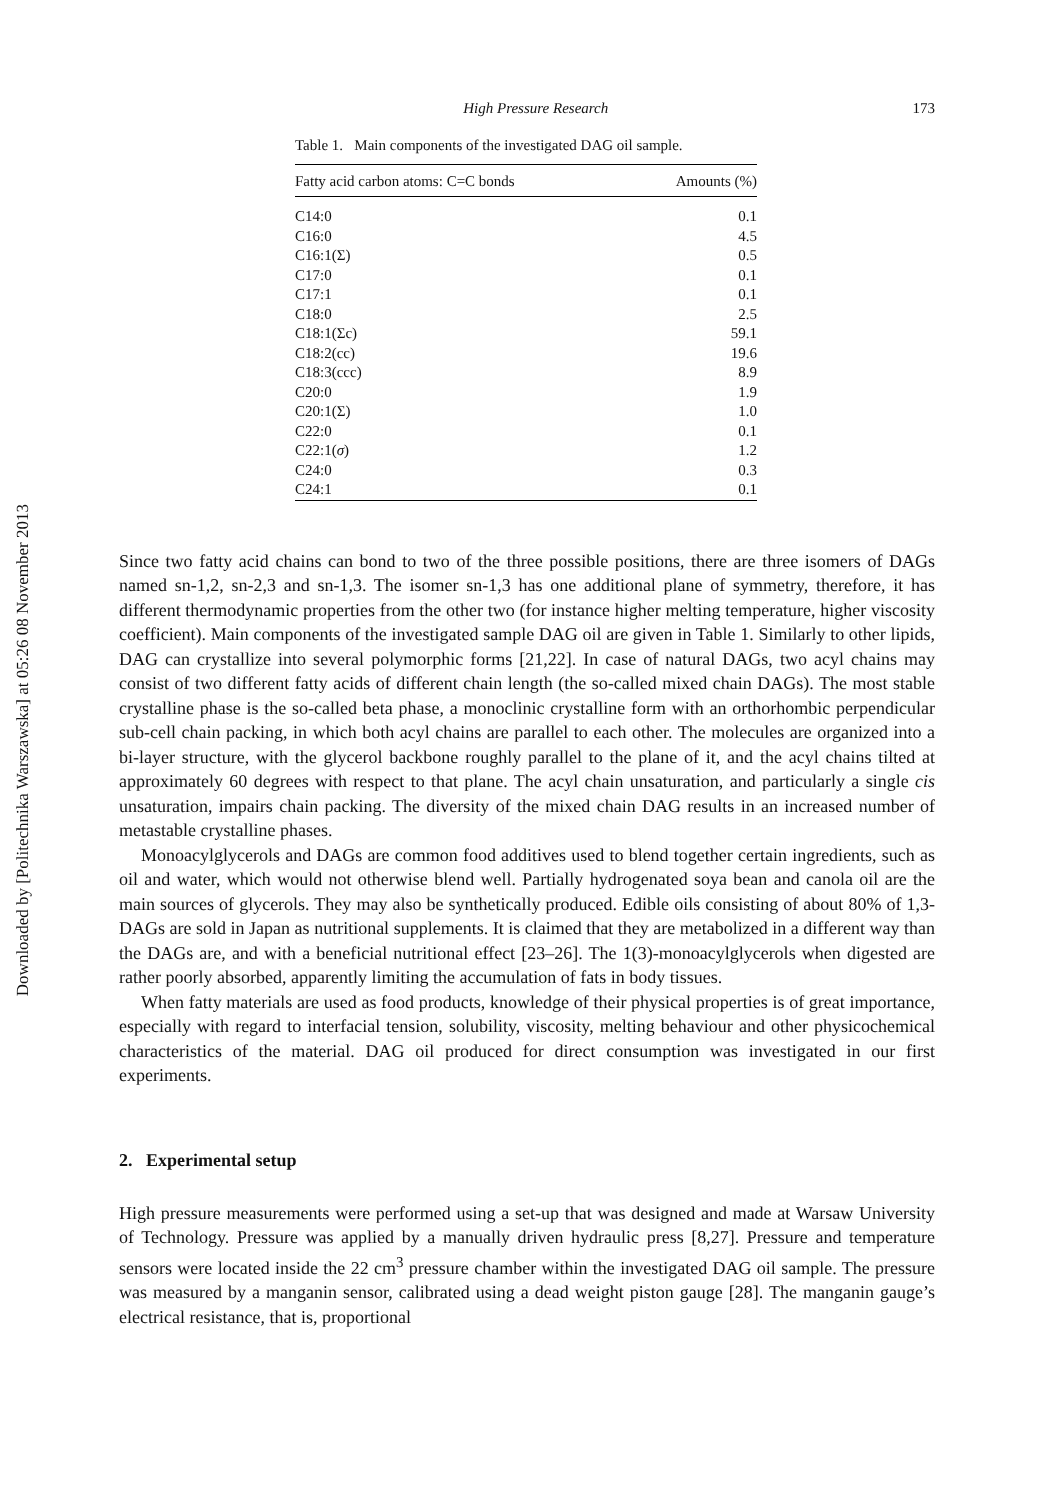Downloaded by [Politechnika Warszawska] at 05:26 08 November 2013
High Pressure Research 173
Table 1. Main components of the investigated DAG oil sample.
| Fatty acid carbon atoms: C=C bonds | Amounts (%) |
| --- | --- |
| C14:0 | 0.1 |
| C16:0 | 4.5 |
| C16:1(Σ) | 0.5 |
| C17:0 | 0.1 |
| C17:1 | 0.1 |
| C18:0 | 2.5 |
| C18:1(Σc) | 59.1 |
| C18:2(cc) | 19.6 |
| C18:3(ccc) | 8.9 |
| C20:0 | 1.9 |
| C20:1(Σ) | 1.0 |
| C22:0 | 0.1 |
| C22:1( σ ) | 1.2 |
| C24:0 | 0.3 |
| C24:1 | 0.1 |
Since two fatty acid chains can bond to two of the three possible positions, there are three isomers of DAGs named sn-1,2, sn-2,3 and sn-1,3. The isomer sn-1,3 has one additional plane of symmetry, therefore, it has different thermodynamic properties from the other two (for instance higher melting temperature, higher viscosity coefficient). Main components of the investigated sample DAG oil are given in Table 1. Similarly to other lipids, DAG can crystallize into several polymorphic forms [21,22]. In case of natural DAGs, two acyl chains may consist of two different fatty acids of different chain length (the so-called mixed chain DAGs). The most stable crystalline phase is the so-called beta phase, a monoclinic crystalline form with an orthorhombic perpendicular sub-cell chain packing, in which both acyl chains are parallel to each other. The molecules are organized into a bi-layer structure, with the glycerol backbone roughly parallel to the plane of it, and the acyl chains tilted at approximately 60 degrees with respect to that plane. The acyl chain unsaturation, and particularly a single cis unsaturation, impairs chain packing. The diversity of the mixed chain DAG results in an increased number of metastable crystalline phases.
Monoacylglycerols and DAGs are common food additives used to blend together certain ingredients, such as oil and water, which would not otherwise blend well. Partially hydrogenated soya bean and canola oil are the main sources of glycerols. They may also be synthetically produced. Edible oils consisting of about 80% of 1,3-DAGs are sold in Japan as nutritional supplements. It is claimed that they are metabolized in a different way than the DAGs are, and with a beneficial nutritional effect [23–26]. The 1(3)-monoacylglycerols when digested are rather poorly absorbed, apparently limiting the accumulation of fats in body tissues.
When fatty materials are used as food products, knowledge of their physical properties is of great importance, especially with regard to interfacial tension, solubility, viscosity, melting behaviour and other physicochemical characteristics of the material. DAG oil produced for direct consumption was investigated in our first experiments.
2. Experimental setup
High pressure measurements were performed using a set-up that was designed and made at Warsaw University of Technology. Pressure was applied by a manually driven hydraulic press [8,27]. Pressure and temperature sensors were located inside the 22 cm<sup>3</sup> pressure chamber within the investigated DAG oil sample. The pressure was measured by a manganin sensor, calibrated using a dead weight piston gauge [28]. The manganin gauge’s electrical resistance, that is, proportional